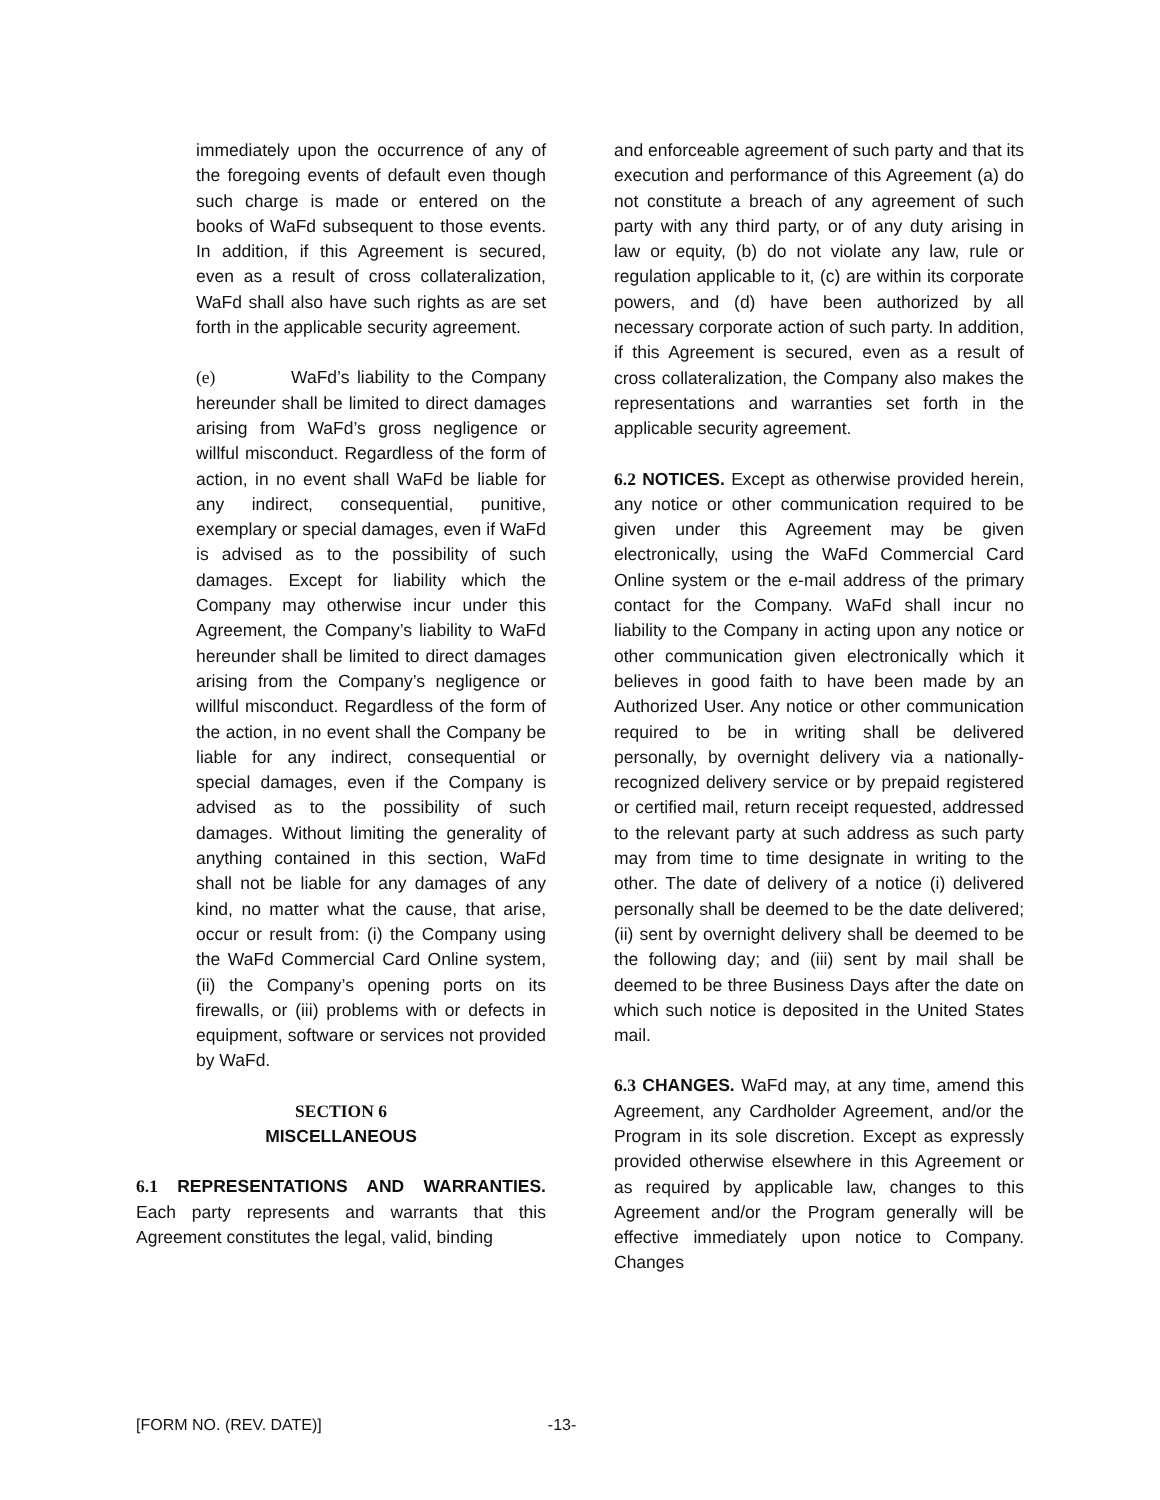immediately upon the occurrence of any of the foregoing events of default even though such charge is made or entered on the books of WaFd subsequent to those events. In addition, if this Agreement is secured, even as a result of cross collateralization, WaFd shall also have such rights as are set forth in the applicable security agreement.
(e) WaFd’s liability to the Company hereunder shall be limited to direct damages arising from WaFd’s gross negligence or willful misconduct. Regardless of the form of action, in no event shall WaFd be liable for any indirect, consequential, punitive, exemplary or special damages, even if WaFd is advised as to the possibility of such damages. Except for liability which the Company may otherwise incur under this Agreement, the Company’s liability to WaFd hereunder shall be limited to direct damages arising from the Company’s negligence or willful misconduct. Regardless of the form of the action, in no event shall the Company be liable for any indirect, consequential or special damages, even if the Company is advised as to the possibility of such damages. Without limiting the generality of anything contained in this section, WaFd shall not be liable for any damages of any kind, no matter what the cause, that arise, occur or result from: (i) the Company using the WaFd Commercial Card Online system, (ii) the Company’s opening ports on its firewalls, or (iii) problems with or defects in equipment, software or services not provided by WaFd.
SECTION 6
MISCELLANEOUS
6.1 REPRESENTATIONS AND WARRANTIES. Each party represents and warrants that this Agreement constitutes the legal, valid, binding
and enforceable agreement of such party and that its execution and performance of this Agreement (a) do not constitute a breach of any agreement of such party with any third party, or of any duty arising in law or equity, (b) do not violate any law, rule or regulation applicable to it, (c) are within its corporate powers, and (d) have been authorized by all necessary corporate action of such party. In addition, if this Agreement is secured, even as a result of cross collateralization, the Company also makes the representations and warranties set forth in the applicable security agreement.
6.2 NOTICES. Except as otherwise provided herein, any notice or other communication required to be given under this Agreement may be given electronically, using the WaFd Commercial Card Online system or the e-mail address of the primary contact for the Company. WaFd shall incur no liability to the Company in acting upon any notice or other communication given electronically which it believes in good faith to have been made by an Authorized User. Any notice or other communication required to be in writing shall be delivered personally, by overnight delivery via a nationally-recognized delivery service or by prepaid registered or certified mail, return receipt requested, addressed to the relevant party at such address as such party may from time to time designate in writing to the other. The date of delivery of a notice (i) delivered personally shall be deemed to be the date delivered; (ii) sent by overnight delivery shall be deemed to be the following day; and (iii) sent by mail shall be deemed to be three Business Days after the date on which such notice is deposited in the United States mail.
6.3 CHANGES. WaFd may, at any time, amend this Agreement, any Cardholder Agreement, and/or the Program in its sole discretion. Except as expressly provided otherwise elsewhere in this Agreement or as required by applicable law, changes to this Agreement and/or the Program generally will be effective immediately upon notice to Company. Changes
[FORM NO. (REV. DATE)] -13-